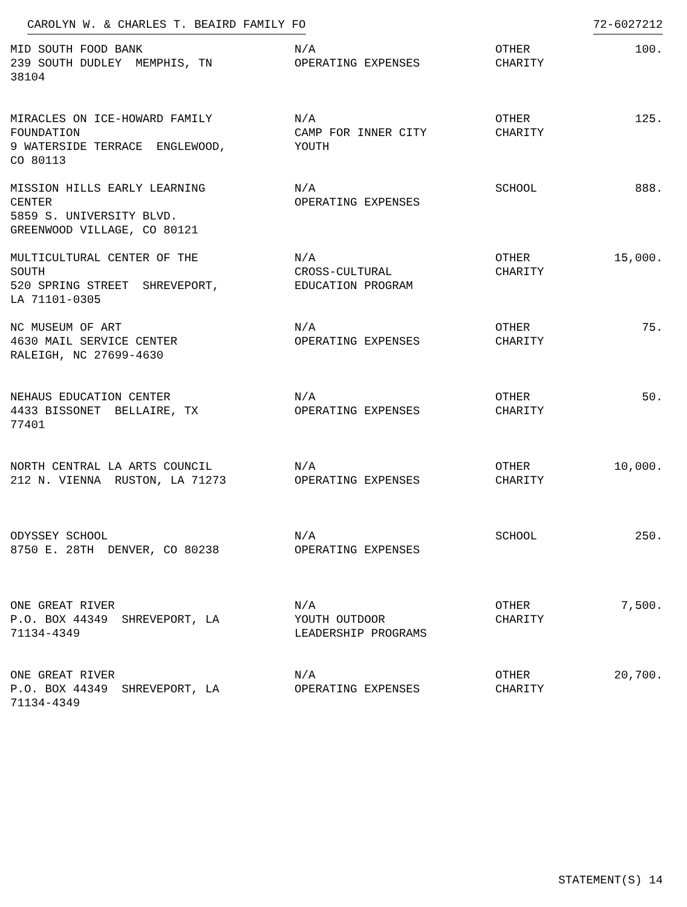CAROLYN W. & CHARLES T. BEAIRD FAMILY FO 72-6027212
| MID SOUTH FOOD BANK 239 SOUTH DUDLEY MEMPHIS, TN 38104 | N/A OPERATING EXPENSES | OTHER CHARITY | 100. |
| MIRACLES ON ICE-HOWARD FAMILY FOUNDATION 9 WATERSIDE TERRACE ENGLEWOOD, CO 80113 | N/A CAMP FOR INNER CITY YOUTH | OTHER CHARITY | 125. |
| MISSION HILLS EARLY LEARNING CENTER 5859 S. UNIVERSITY BLVD. GREENWOOD VILLAGE, CO 80121 | N/A OPERATING EXPENSES | SCHOOL | 888. |
| MULTICULTURAL CENTER OF THE SOUTH 520 SPRING STREET SHREVEPORT, LA 71101-0305 | N/A CROSS-CULTURAL EDUCATION PROGRAM | OTHER CHARITY | 15,000. |
| NC MUSEUM OF ART 4630 MAIL SERVICE CENTER RALEIGH, NC 27699-4630 | N/A OPERATING EXPENSES | OTHER CHARITY | 75. |
| NEHAUS EDUCATION CENTER 4433 BISSONET BELLAIRE, TX 77401 | N/A OPERATING EXPENSES | OTHER CHARITY | 50. |
| NORTH CENTRAL LA ARTS COUNCIL 212 N. VIENNA RUSTON, LA 71273 | N/A OPERATING EXPENSES | OTHER CHARITY | 10,000. |
| ODYSSEY SCHOOL 8750 E. 28TH DENVER, CO 80238 | N/A OPERATING EXPENSES | SCHOOL | 250. |
| ONE GREAT RIVER P.O. BOX 44349 SHREVEPORT, LA 71134-4349 | N/A YOUTH OUTDOOR LEADERSHIP PROGRAMS | OTHER CHARITY | 7,500. |
| ONE GREAT RIVER P.O. BOX 44349 SHREVEPORT, LA 71134-4349 | N/A OPERATING EXPENSES | OTHER CHARITY | 20,700. |
STATEMENT(S) 14